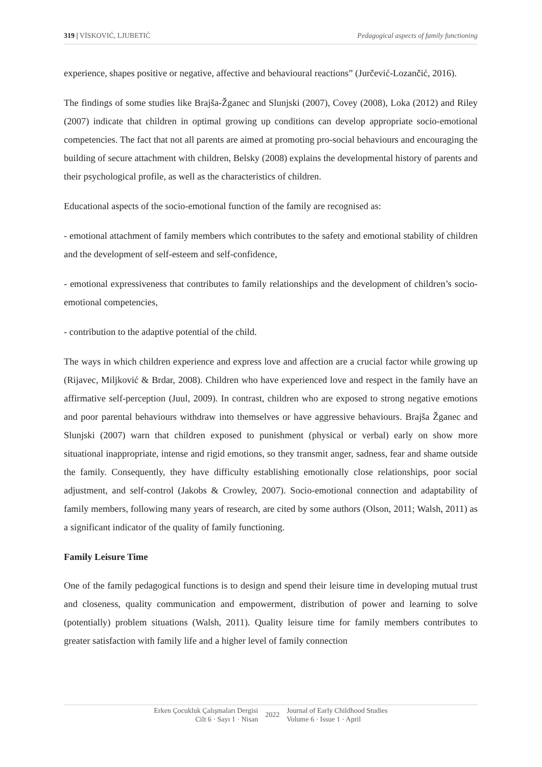319 | VİSKOVIĆ, LJUBETIĆ Pedagogical aspects of family functioning
experience, shapes positive or negative, affective and behavioural reactions” (Jurčević-Lozančić, 2016).
The findings of some studies like Brajša-Žganec and Slunjski (2007), Covey (2008), Loka (2012) and Riley (2007) indicate that children in optimal growing up conditions can develop appropriate socio-emotional competencies. The fact that not all parents are aimed at promoting pro-social behaviours and encouraging the building of secure attachment with children, Belsky (2008) explains the developmental history of parents and their psychological profile, as well as the characteristics of children.
Educational aspects of the socio-emotional function of the family are recognised as:
- emotional attachment of family members which contributes to the safety and emotional stability of children and the development of self-esteem and self-confidence,
- emotional expressiveness that contributes to family relationships and the development of children’s socio-emotional competencies,
- contribution to the adaptive potential of the child.
The ways in which children experience and express love and affection are a crucial factor while growing up (Rijavec, Miljković & Brdar, 2008). Children who have experienced love and respect in the family have an affirmative self-perception (Juul, 2009). In contrast, children who are exposed to strong negative emotions and poor parental behaviours withdraw into themselves or have aggressive behaviours. Brajša Žganec and Slunjski (2007) warn that children exposed to punishment (physical or verbal) early on show more situational inappropriate, intense and rigid emotions, so they transmit anger, sadness, fear and shame outside the family. Consequently, they have difficulty establishing emotionally close relationships, poor social adjustment, and self-control (Jakobs & Crowley, 2007). Socio-emotional connection and adaptability of family members, following many years of research, are cited by some authors (Olson, 2011; Walsh, 2011) as a significant indicator of the quality of family functioning.
Family Leisure Time
One of the family pedagogical functions is to design and spend their leisure time in developing mutual trust and closeness, quality communication and empowerment, distribution of power and learning to solve (potentially) problem situations (Walsh, 2011). Quality leisure time for family members contributes to greater satisfaction with family life and a higher level of family connection
Erken Çocukluk Çalışmaları Dergisi
Cilt 6 · Sayı 1 · Nisan
2022
Journal of Early Childhood Studies
Volume 6 · Issue 1 · April